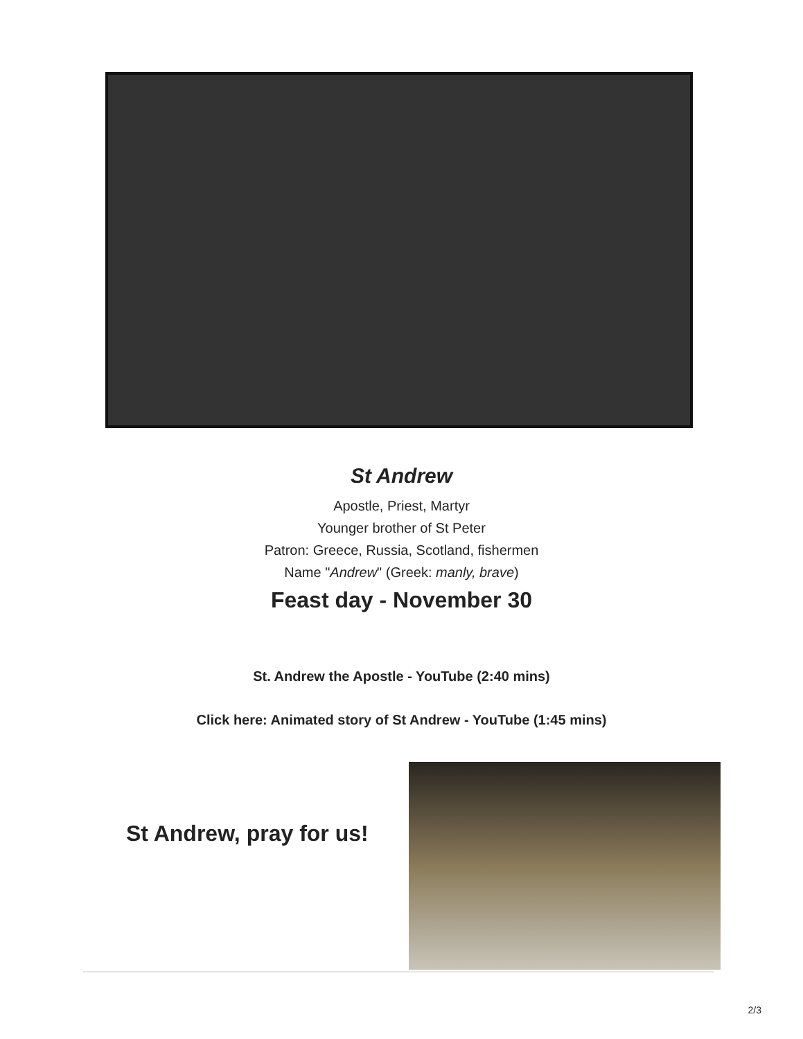St Andrew
Apostle, Priest, Martyr
Younger brother of St Peter
Patron: Greece, Russia, Scotland, fishermen
Name "Andrew" (Greek: manly, brave)
Feast day - November 30
St. Andrew the Apostle - YouTube (2:40 mins)
Click here: Animated story of St Andrew - YouTube (1:45 mins)
St Andrew, pray for us!
2/3